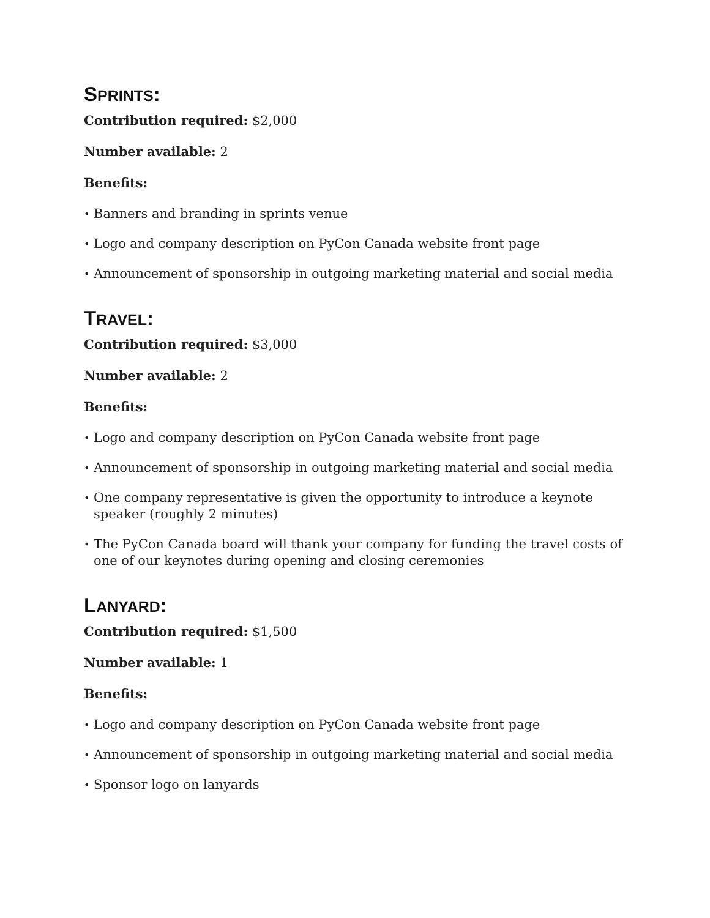SPRINTS:
Contribution required: $2,000
Number available: 2
Benefits:
• Banners and branding in sprints venue
• Logo and company description on PyCon Canada website front page
• Announcement of sponsorship in outgoing marketing material and social media
TRAVEL:
Contribution required: $3,000
Number available: 2
Benefits:
• Logo and company description on PyCon Canada website front page
• Announcement of sponsorship in outgoing marketing material and social media
• One company representative is given the opportunity to introduce a keynote speaker (roughly 2 minutes)
• The PyCon Canada board will thank your company for funding the travel costs of one of our keynotes during opening and closing ceremonies
LANYARD:
Contribution required: $1,500
Number available: 1
Benefits:
• Logo and company description on PyCon Canada website front page
• Announcement of sponsorship in outgoing marketing material and social media
• Sponsor logo on lanyards